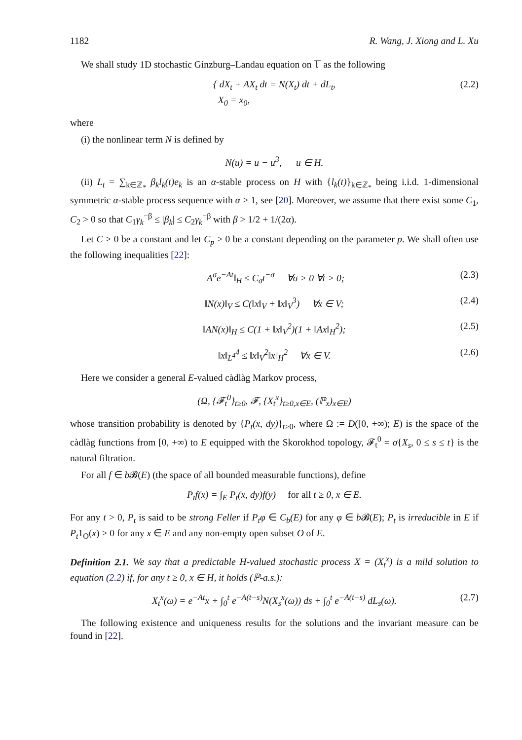1182 R. Wang, J. Xiong and L. Xu
We shall study 1D stochastic Ginzburg–Landau equation on 𝕋 as the following
{ dX<sub>t</sub> + AX<sub>t</sub> dt = N(X<sub>t</sub>) dt + dL<sub>t</sub>,
X<sub>0</sub> = x<sub>0</sub>, (2.2)
where
(i) the nonlinear term N is defined by
N(u) = u − u<sup>3</sup>, u ∈ H.
(ii) L<sub>t</sub> = ∑<sub>k∈ℤ<sub>*</sub></sub> β<sub>k</sub>l<sub>k</sub>(t)e<sub>k</sub> is an α-stable process on H with {l<sub>k</sub>(t)}<sub>k∈ℤ<sub>*</sub></sub> being i.i.d. 1-dimensional symmetric α-stable process sequence with α > 1, see [20]. Moreover, we assume that there exist some C<sub>1</sub>, C<sub>2</sub> > 0 so that C<sub>1</sub>γ<sub>k</sub><sup>−β</sup> ≤ |β<sub>k</sub>| ≤ C<sub>2</sub>γ<sub>k</sub><sup>−β</sup> with β > 1/2 + 1/(2α).
Let C > 0 be a constant and let C<sub>p</sub> > 0 be a constant depending on the parameter p. We shall often use the following inequalities [22]:
‖A<sup>σ</sup>e<sup>−At</sup>‖<sub>H</sub> ≤ C<sub>σ</sub>t<sup>−σ</sup> ∀σ > 0 ∀t > 0; (2.3)
‖N(x)‖<sub>V</sub> ≤ C(‖x‖<sub>V</sub> + ‖x‖<sub>V</sub><sup>3</sup>) ∀x ∈ V; (2.4)
‖AN(x)‖<sub>H</sub> ≤ C(1 + ‖x‖<sub>V</sub><sup>2</sup>)(1 + ‖Ax‖<sub>H</sub><sup>2</sup>); (2.5)
‖x‖<sub>L<sup>4</sup></sub><sup>4</sup> ≤ ‖x‖<sub>V</sub><sup>2</sup>‖x‖<sub>H</sub><sup>2</sup> ∀x ∈ V. (2.6)
Here we consider a general E-valued càdlàg Markov process,
(Ω, {𝓕<sub>t</sub><sup>0</sup>}<sub>t≥0</sub>, 𝓕, {X<sub>t</sub><sup>x</sup>}<sub>t≥0,x∈E</sub>, (ℙ<sub>x</sub>)<sub>x∈E</sub>)
whose transition probability is denoted by {P<sub>t</sub>(x, dy)}<sub>t≥0</sub>, where Ω := D([0, +∞); E) is the space of the càdlàg functions from [0, +∞) to E equipped with the Skorokhod topology, 𝓕<sub>t</sub><sup>0</sup> = σ{X<sub>s</sub>, 0 ≤ s ≤ t} is the natural filtration.
For all f ∈ b 𝓑(E) (the space of all bounded measurable functions), define
P<sub>t</sub>f(x) = ∫<sub>E</sub> P<sub>t</sub>(x, dy)f(y) for all t ≥ 0, x ∈ E.
For any t > 0, P<sub>t</sub> is said to be strong Feller if P<sub>t</sub>φ ∈ C<sub>b</sub>(E) for any φ ∈ b 𝓑(E); P<sub>t</sub> is irreducible in E if P<sub>t</sub>1<sub>O</sub>(x) > 0 for any x ∈ E and any non-empty open subset O of E.
Definition 2.1. We say that a predictable H-valued stochastic process X = (X<sub>t</sub><sup>x</sup>) is a mild solution to equation (2.2) if, for any t ≥ 0, x ∈ H, it holds (ℙ-a.s.):
X<sub>t</sub><sup>x</sup>(ω) = e<sup>−At</sup>x + ∫<sub>0</sub><sup>t</sup> e<sup>−A(t−s)</sup>N(X<sub>s</sub><sup>x</sup>(ω)) ds + ∫<sub>0</sub><sup>t</sup> e<sup>−A(t−s)</sup> dL<sub>s</sub>(ω). (2.7)
The following existence and uniqueness results for the solutions and the invariant measure can be found in [22].